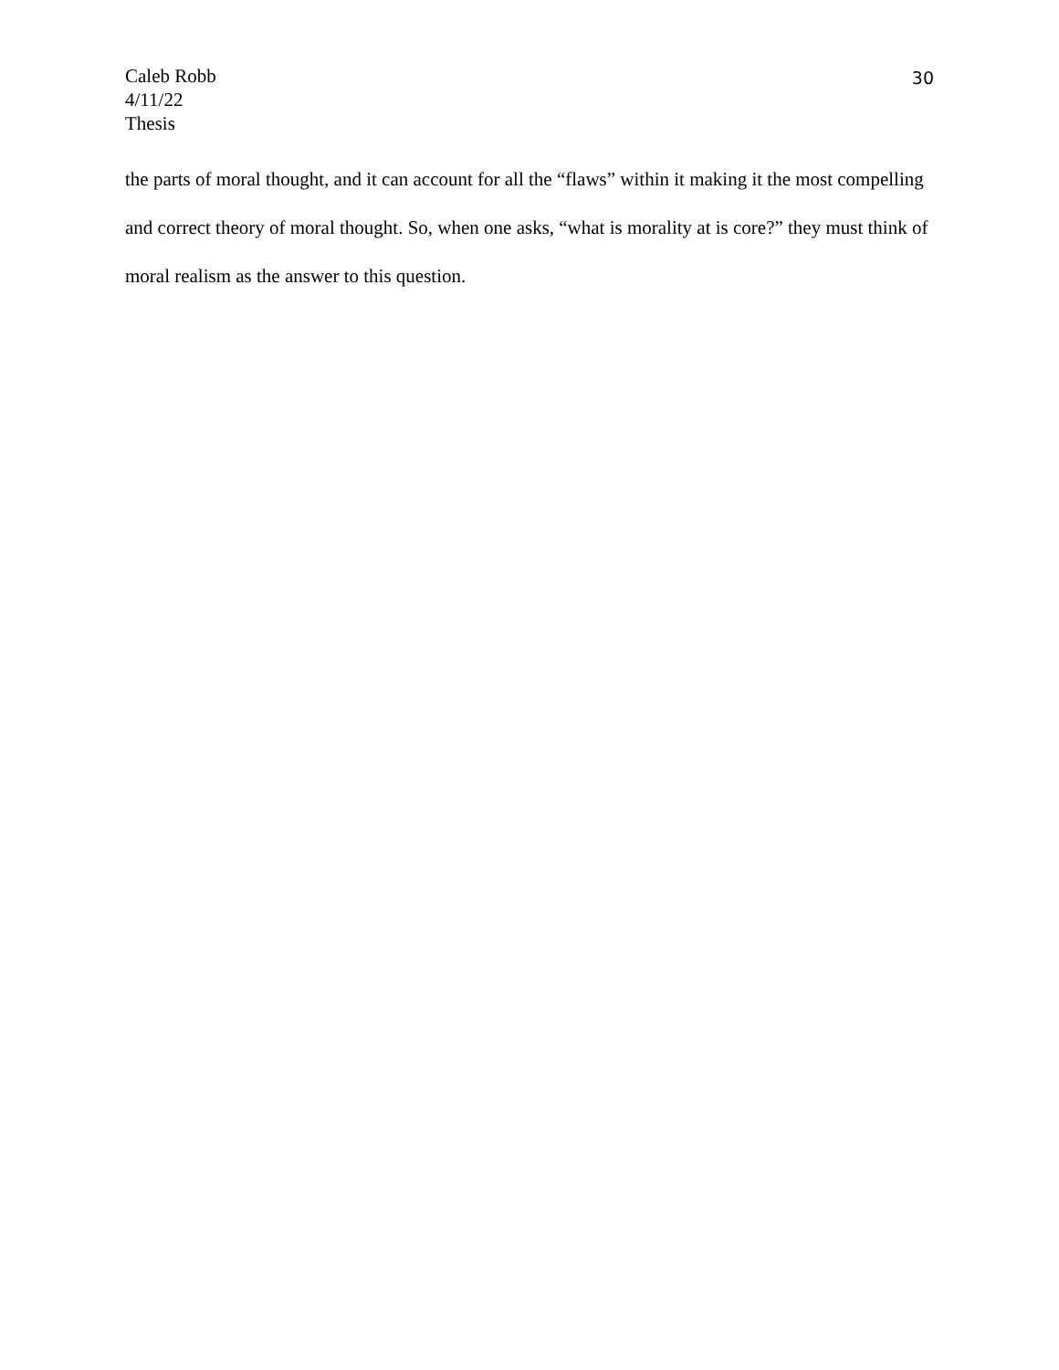Caleb Robb
4/11/22
Thesis
30
the parts of moral thought, and it can account for all the “flaws” within it making it the most compelling and correct theory of moral thought. So, when one asks, “what is morality at is core?” they must think of moral realism as the answer to this question.